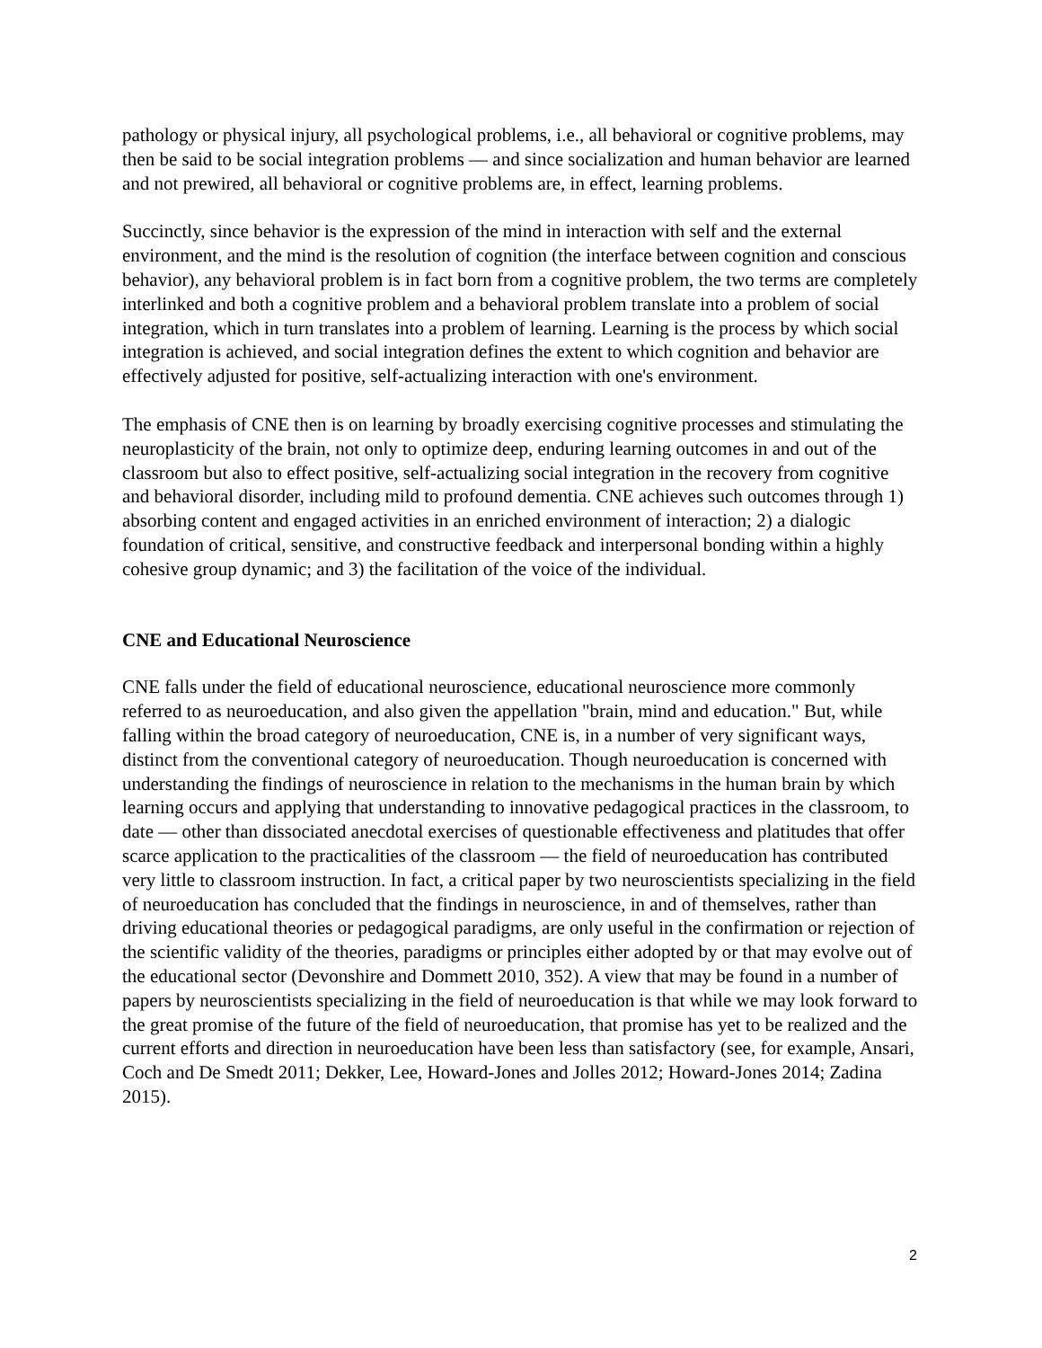pathology or physical injury, all psychological problems, i.e., all behavioral or cognitive problems, may then be said to be social integration problems — and since socialization and human behavior are learned and not prewired, all behavioral or cognitive problems are, in effect, learning problems.
Succinctly, since behavior is the expression of the mind in interaction with self and the external environment, and the mind is the resolution of cognition (the interface between cognition and conscious behavior), any behavioral problem is in fact born from a cognitive problem, the two terms are completely interlinked and both a cognitive problem and a behavioral problem translate into a problem of social integration, which in turn translates into a problem of learning. Learning is the process by which social integration is achieved, and social integration defines the extent to which cognition and behavior are effectively adjusted for positive, self-actualizing interaction with one's environment.
The emphasis of CNE then is on learning by broadly exercising cognitive processes and stimulating the neuroplasticity of the brain, not only to optimize deep, enduring learning outcomes in and out of the classroom but also to effect positive, self-actualizing social integration in the recovery from cognitive and behavioral disorder, including mild to profound dementia. CNE achieves such outcomes through 1) absorbing content and engaged activities in an enriched environment of interaction; 2) a dialogic foundation of critical, sensitive, and constructive feedback and interpersonal bonding within a highly cohesive group dynamic; and 3) the facilitation of the voice of the individual.
CNE and Educational Neuroscience
CNE falls under the field of educational neuroscience, educational neuroscience more commonly referred to as neuroeducation, and also given the appellation "brain, mind and education." But, while falling within the broad category of neuroeducation, CNE is, in a number of very significant ways, distinct from the conventional category of neuroeducation. Though neuroeducation is concerned with understanding the findings of neuroscience in relation to the mechanisms in the human brain by which learning occurs and applying that understanding to innovative pedagogical practices in the classroom, to date — other than dissociated anecdotal exercises of questionable effectiveness and platitudes that offer scarce application to the practicalities of the classroom — the field of neuroeducation has contributed very little to classroom instruction. In fact, a critical paper by two neuroscientists specializing in the field of neuroeducation has concluded that the findings in neuroscience, in and of themselves, rather than driving educational theories or pedagogical paradigms, are only useful in the confirmation or rejection of the scientific validity of the theories, paradigms or principles either adopted by or that may evolve out of the educational sector (Devonshire and Dommett 2010, 352). A view that may be found in a number of papers by neuroscientists specializing in the field of neuroeducation is that while we may look forward to the great promise of the future of the field of neuroeducation, that promise has yet to be realized and the current efforts and direction in neuroeducation have been less than satisfactory (see, for example, Ansari, Coch and De Smedt 2011; Dekker, Lee, Howard-Jones and Jolles 2012; Howard-Jones 2014; Zadina 2015).
2